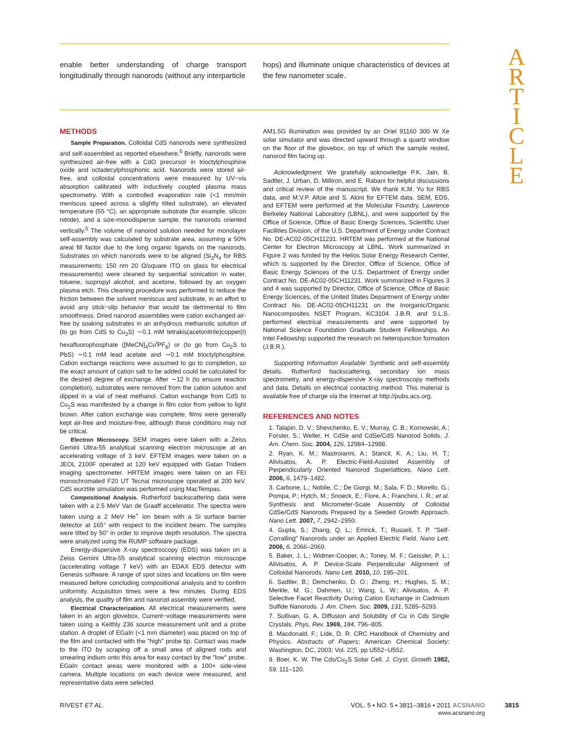A
R
T
I
C
L
E
enable better understanding of charge transport longitudinally through nanorods (without any interparticle
hops) and illuminate unique characteristics of devices at the few nanometer scale.
METHODS
Sample Preparation. Colloidal CdS nanorods were synthesized and self-assembled as reported elsewhere.<sup>5</sup> Briefly, nanorods were synthesized air-free with a CdO precursor in trioctylphosphine oxide and octadecylphosphonic acid. Nanorods were stored air-free, and colloidal concentrations were measured by UV−vis absorption calibrated with inductively coupled plasma mass spectrometry. With a controlled evaporation rate (<1 mm/min meniscus speed across a slightly tilted substrate), an elevated temperature (55 °C), an appropriate substrate (for example, silicon nitride), and a size-monodisperse sample, the nanorods oriented vertically.<sup>5</sup> The volume of nanorod solution needed for monolayer self-assembly was calculated by substrate area, assuming a 50% areal fill factor due to the long organic ligands on the nanorods. Substrates on which nanorods were to be aligned (Si<sub>3</sub>N<sub>4</sub> for RBS measurements; 150 nm 20 Ω/square ITO on glass for electrical measurements) were cleaned by sequential sonication in water, toluene, isopropyl alcohol, and acetone, followed by an oxygen plasma etch. This cleaning procedure was performed to reduce the friction between the solvent meniscus and substrate, in an effort to avoid any stick−slip behavior that would be detrimental to film smoothness. Dried nanorod assemblies were cation exchanged air-free by soaking substrates in an anhydrous methanolic solution of (to go from CdS to Cu<sub>2</sub>S) ∼0.1 mM tetrakis(acetonitrile)copper(I) hexafluorophosphate ([MeCN]<sub>4</sub>Cu<sup>I</sup>PF<sub>6</sub>) or (to go from Cu<sub>2</sub>S to PbS) ∼0.1 mM lead acetate and ∼0.1 mM trioctylphosphine. Cation exchange reactions were assumed to go to completion, so the exact amount of cation salt to be added could be calculated for the desired degree of exchange. After ∼12 h (to ensure reaction completion), substrates were removed from the cation solution and dipped in a vial of neat methanol. Cation exchange from CdS to Cu<sub>2</sub>S was manifested by a change in film color from yellow to light brown. After cation exchange was complete, films were generally kept air-free and moisture-free, although these conditions may not be critical.
Electron Microscopy. SEM images were taken with a Zeiss Gemini Ultra-55 analytical scanning electron microscope at an accelerating voltage of 3 keV. EFTEM images were taken on a JEOL 2100F operated at 120 keV equipped with Gatan Tridiem imaging spectrometer. HRTEM images were taken on an FEI monochromated F20 UT Tecnai microscope operated at 200 keV. CdS wurztite simulation was performed using MacTempas.
Compositional Analysis. Rutherford backscattering data were taken with a 2.5 MeV Van de Graaff accelerator. The spectra were taken using a 2 MeV He<sup>+</sup> ion beam with a Si surface barrier detector at 165° with respect to the incident beam. The samples were tilted by 50° in order to improve depth resolution. The spectra were analyzed using the RUMP software package.
Energy-dispersive X-ray spectroscopy (EDS) was taken on a Zeiss Gemini Ultra-55 analytical scanning electron microscope (accelerating voltage 7 keV) with an EDAX EDS detector with Genesis software. A range of spot sizes and locations on film were measured before concluding compositional analysis and to confirm uniformity. Acquisition times were a few minutes. During EDS analysis, the quality of film and nanorod assembly were verified.
Electrical Characterization. All electrical measurements were taken in an argon glovebox. Current−voltage measurements were taken using a Keithly 236 source measurement unit and a probe station. A droplet of EGaIn (<1 mm diameter) was placed on top of the film and contacted with the "high" probe tip. Contact was made to the ITO by scraping off a small area of aligned rods and smearing indium onto this area for easy contact by the "low" probe. EGaIn contact areas were monitored with a 100× side-view camera. Multiple locations on each device were measured, and representative data were selected.
AM1.5G illumination was provided by an Oriel 91160 300 W Xe solar simulator and was directed upward through a quartz window on the floor of the glovebox, on top of which the sample rested, nanorod film facing up.
Acknowledgment. We gratefully acknowledge P.K. Jain, B. Sadtler, J. Urban, D. Milliron, and E. Rabani for helpful discussions and critical review of the manuscript. We thank K.M. Yu for RBS data, and M.V.P. Altoe and S. Aloni for EFTEM data. SEM, EDS, and EFTEM were performed at the Molecular Foundry, Lawrence Berkeley National Laboratory (LBNL), and were supported by the Office of Science, Office of Basic Energy Sciences, Scientific User Facilities Division, of the U.S. Department of Energy under Contract No. DE-AC02-05CH11231. HRTEM was performed at the National Center for Electron Microscopy at LBNL. Work summarized in Figure 2 was funded by the Helios Solar Energy Research Center, which is supported by the Director, Office of Science, Office of Basic Energy Sciences of the U.S. Department of Energy under Contract No. DE-AC02-05CH11231. Work summarized in Figures 3 and 4 was supported by Director, Office of Science, Office of Basic Energy Sciences, of the United States Department of Energy under Contract No. DE-AC02-05CH11231 on the Inorganic/Organic Nanocomposites NSET Program, KC3104. J.B.R. and S.L.S. performed electrical measurements and were supported by National Science Foundation Graduate Student Fellowships. An Intel Fellowship supported the research on heterojunction formation (J.B.R.).
Supporting Information Available: Synthetic and self-assembly details. Rutherford backscattering, secondary ion mass spectrometry, and energy-dispersive X-ray spectroscopy methods and data. Details on electrical contacting method. This material is available free of charge via the Internet at http://pubs.acs.org.
REFERENCES AND NOTES
1. Talapin, D. V.; Shevchenko, E. V.; Murray, C. B.; Kornowski, A.; Forster, S.; Weller, H. CdSe and CdSe/CdS Nanorod Solids. J. Am. Chem. Soc. 2004, 126, 12984–12988.
2. Ryan, K. M.; Mastroianni, A.; Stancil, K. A.; Liu, H. T.; Alivisatos, A. P. Electric-Field-Assisted Assembly of Perpendicularly Oriented Nanorod Superlattices. Nano Lett. 2006, 6, 1479–1482.
3. Carbone, L.; Nobile, C.; De Giorgi, M.; Sala, F. D.; Morello, G.; Pompa, P.; Hytch, M.; Snoeck, E.; Fiore, A.; Franchini, I. R.; et al. Synthesis and Micrometer-Scale Assembly of Colloidal CdSe/CdS Nanorods Prepared by a Seeded Growth Approach. Nano Lett. 2007, 7, 2942–2950.
4. Gupta, S.; Zhang, Q. L.; Emrick, T.; Russell, T. P. "Self-Corralling" Nanorods under an Applied Electric Field. Nano Lett. 2006, 6, 2066–2069.
5. Baker, J. L.; Widmer-Cooper, A.; Toney, M. F.; Geissler, P. L.; Alivisatos, A. P. Device-Scale Perpendicular Alignment of Colloidal Nanorods. Nano Lett. 2010, 10, 195–201.
6. Sadtler, B.; Demchenko, D. O.; Zheng, H.; Hughes, S. M.; Merkle, M. G.; Dahmen, U.; Wang, L. W.; Alivisatos, A. P. Selective Facet Reactivity During Cation Exchange in Cadmium Sulfide Nanorods. J. Am. Chem. Soc. 2009, 131, 5285–5293.
7. Sullivan, G. A. Diffusion and Solubility of Cu in Cds Single Crystals. Phys. Rev. 1969, 184, 796–805.
8. Macdonald, F.; Lide, D. R. CRC Handbook of Chemistry and Physics. Abstracts of Papers; American Chemical Society: Washington, DC, 2003; Vol. 225, pp U552−U552.
9. Boer, K. W. The Cds/Cu<sub>2</sub>S Solar Cell. J. Cryst. Growth 1982, 59, 111–120.
RIVEST ET AL. VOL. 5 ▪ NO. 5 ▪ 3811–3816 ▪ 2011 ACSNANO
www.acsnano.org 3815